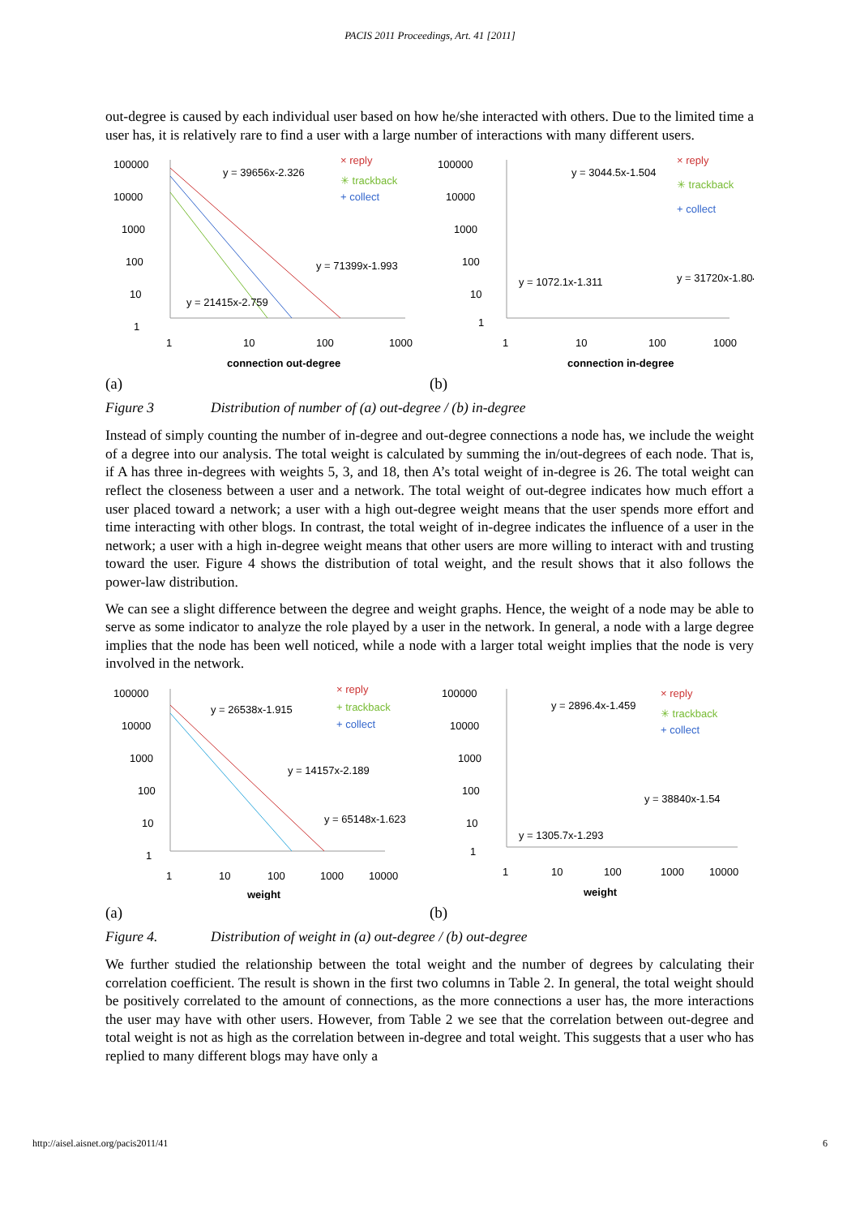PACIS 2011 Proceedings, Art. 41 [2011]
out-degree is caused by each individual user based on how he/she interacted with others. Due to the limited time a user has, it is relatively rare to find a user with a large number of interactions with many different users.
100000
10000
1000
100
10
1
y = 39656x-2.326
y = 71399x-1.993
y = 21415x-2.759
× reply
✳ trackback
+ collect
1
10
100
1000
connection out-degree
(a)
100000
10000
1000
100
10
1
y = 3044.5x-1.504
y = 31720x-1.804
y = 1072.1x-1.311
× reply
✳ trackback
+ collect
1
10
100
1000
connection in-degree
(b)
Figure 3 Distribution of number of (a) out-degree / (b) in-degree
Instead of simply counting the number of in-degree and out-degree connections a node has, we include the weight of a degree into our analysis. The total weight is calculated by summing the in/out-degrees of each node. That is, if A has three in-degrees with weights 5, 3, and 18, then A’s total weight of in-degree is 26. The total weight can reflect the closeness between a user and a network. The total weight of out-degree indicates how much effort a user placed toward a network; a user with a high out-degree weight means that the user spends more effort and time interacting with other blogs. In contrast, the total weight of in-degree indicates the influence of a user in the network; a user with a high in-degree weight means that other users are more willing to interact with and trusting toward the user. Figure 4 shows the distribution of total weight, and the result shows that it also follows the power-law distribution.
We can see a slight difference between the degree and weight graphs. Hence, the weight of a node may be able to serve as some indicator to analyze the role played by a user in the network. In general, a node with a large degree implies that the node has been well noticed, while a node with a larger total weight implies that the node is very involved in the network.
100000
10000
1000
100
10
1
y = 26538x-1.915
y = 14157x-2.189
y = 65148x-1.623
× reply
+ trackback
+ collect
1
10
100
1000
10000
weight
(a)
100000
10000
1000
100
10
1
y = 2896.4x-1.459
y = 38840x-1.54
y = 1305.7x-1.293
× reply
✳ trackback
+ collect
1
10
100
1000
10000
weight
(b)
Figure 4. Distribution of weight in (a) out-degree / (b) out-degree
We further studied the relationship between the total weight and the number of degrees by calculating their correlation coefficient. The result is shown in the first two columns in Table 2. In general, the total weight should be positively correlated to the amount of connections, as the more connections a user has, the more interactions the user may have with other users. However, from Table 2 we see that the correlation between out-degree and total weight is not as high as the correlation between in-degree and total weight. This suggests that a user who has replied to many different blogs may have only a
http://aisel.aisnet.org/pacis2011/41 6